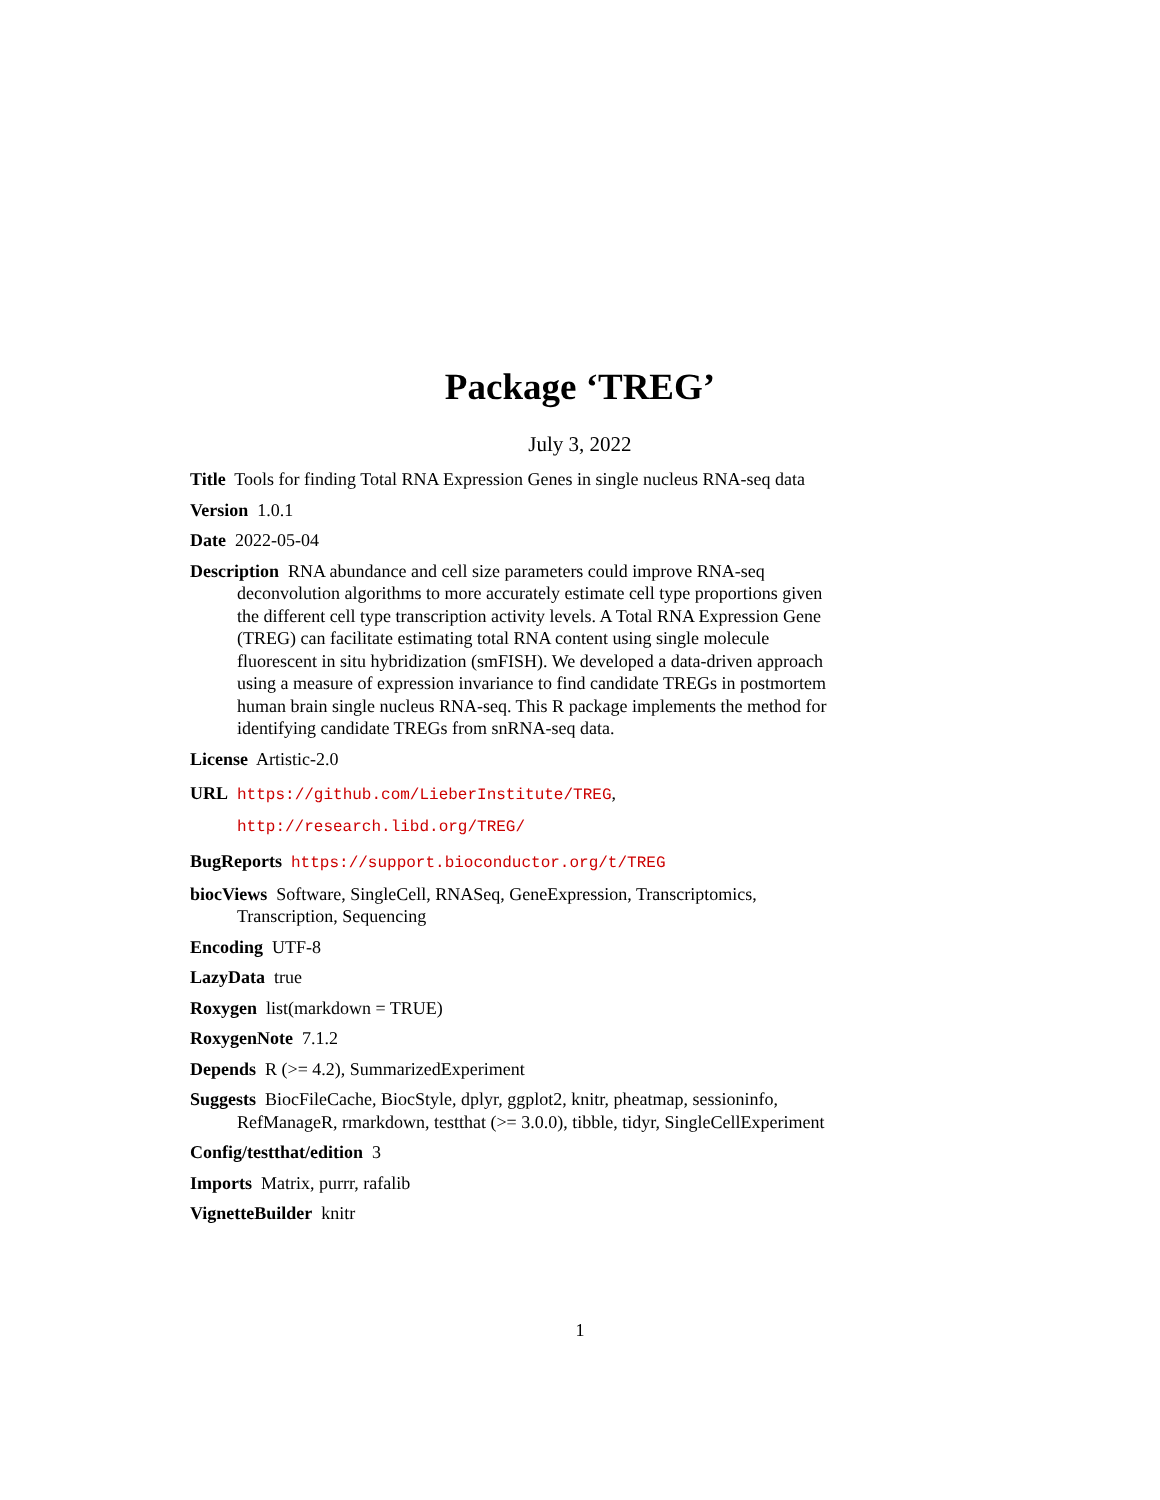Package ‘TREG’
July 3, 2022
Title Tools for finding Total RNA Expression Genes in single nucleus RNA-seq data
Version 1.0.1
Date 2022-05-04
Description RNA abundance and cell size parameters could improve RNA-seq deconvolution algorithms to more accurately estimate cell type proportions given the different cell type transcription activity levels. A Total RNA Expression Gene (TREG) can facilitate estimating total RNA content using single molecule fluorescent in situ hybridization (smFISH). We developed a data-driven approach using a measure of expression invariance to find candidate TREGs in postmortem human brain single nucleus RNA-seq. This R package implements the method for identifying candidate TREGs from snRNA-seq data.
License Artistic-2.0
URL https://github.com/LieberInstitute/TREG,
http://research.libd.org/TREG/
BugReports https://support.bioconductor.org/t/TREG
biocViews Software, SingleCell, RNASeq, GeneExpression, Transcriptomics, Transcription, Sequencing
Encoding UTF-8
LazyData true
Roxygen list(markdown = TRUE)
RoxygenNote 7.1.2
Depends R (>= 4.2), SummarizedExperiment
Suggests BiocFileCache, BiocStyle, dplyr, ggplot2, knitr, pheatmap, sessioninfo, RefManageR, rmarkdown, testthat (>= 3.0.0), tibble, tidyr, SingleCellExperiment
Config/testthat/edition 3
Imports Matrix, purrr, rafalib
VignetteBuilder knitr
1